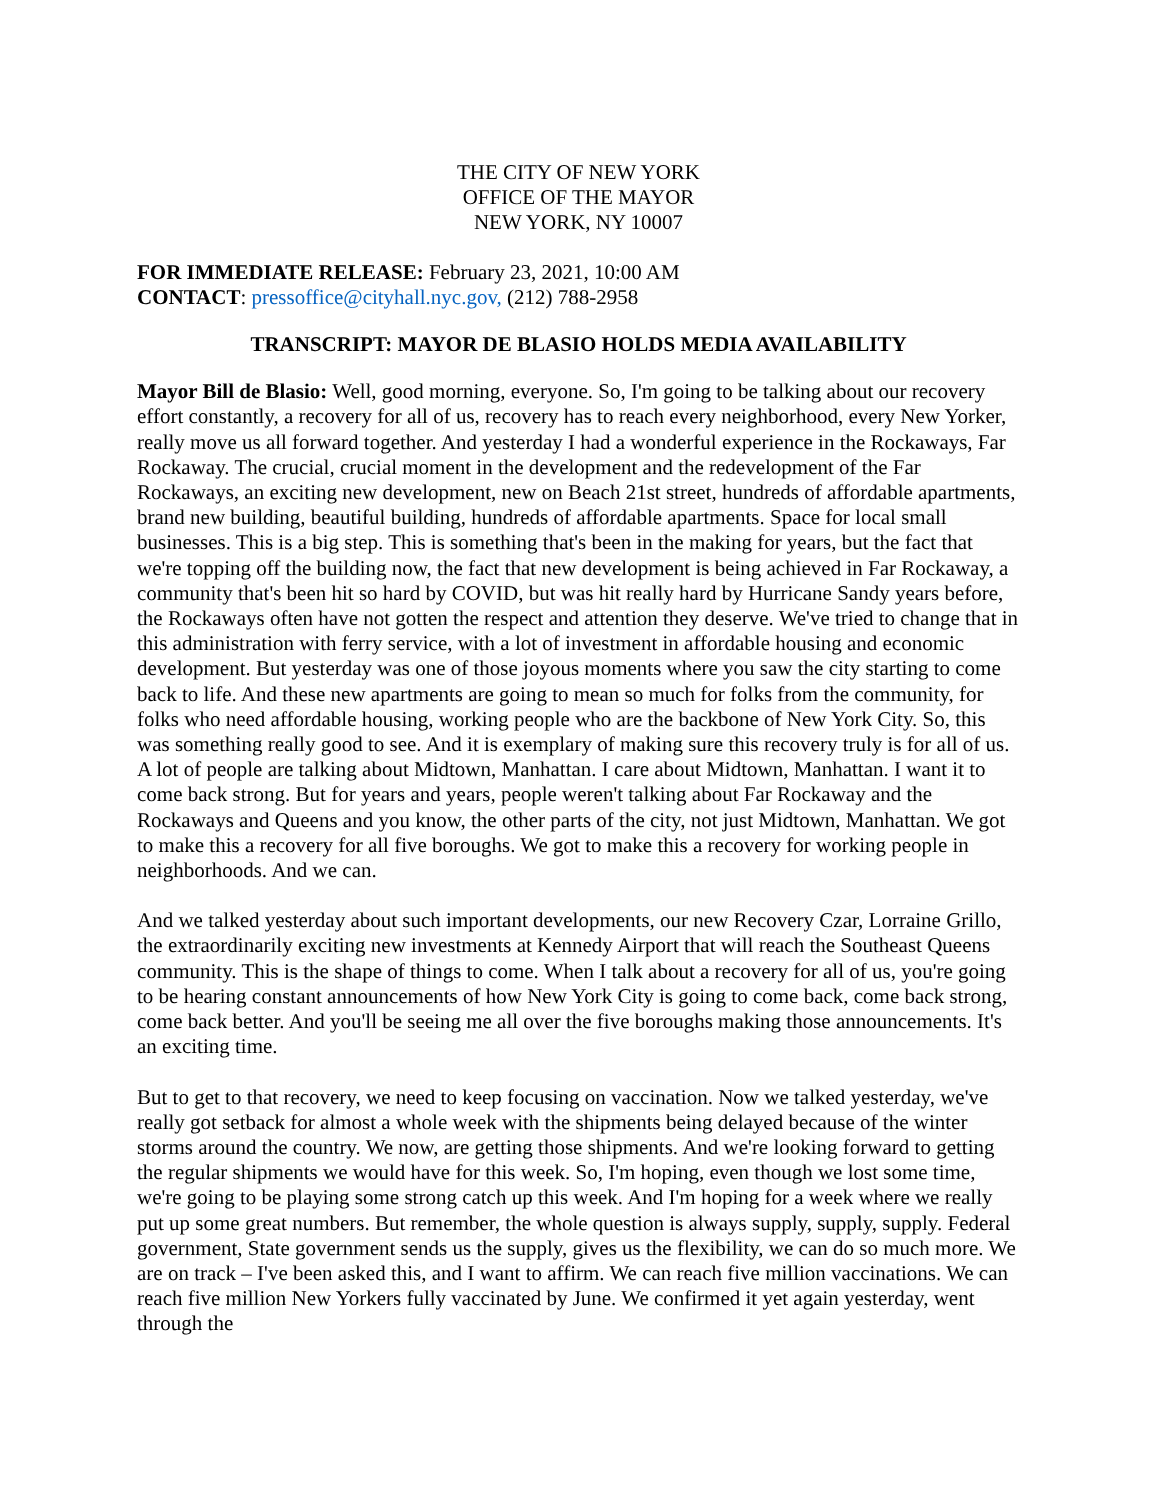THE CITY OF NEW YORK
OFFICE OF THE MAYOR
NEW YORK, NY 10007
FOR IMMEDIATE RELEASE: February 23, 2021, 10:00 AM
CONTACT: pressoffice@cityhall.nyc.gov, (212) 788-2958
TRANSCRIPT: MAYOR DE BLASIO HOLDS MEDIA AVAILABILITY
Mayor Bill de Blasio: Well, good morning, everyone. So, I'm going to be talking about our recovery effort constantly, a recovery for all of us, recovery has to reach every neighborhood, every New Yorker, really move us all forward together. And yesterday I had a wonderful experience in the Rockaways, Far Rockaway. The crucial, crucial moment in the development and the redevelopment of the Far Rockaways, an exciting new development, new on Beach 21st street, hundreds of affordable apartments, brand new building, beautiful building, hundreds of affordable apartments. Space for local small businesses. This is a big step. This is something that's been in the making for years, but the fact that we're topping off the building now, the fact that new development is being achieved in Far Rockaway, a community that's been hit so hard by COVID, but was hit really hard by Hurricane Sandy years before, the Rockaways often have not gotten the respect and attention they deserve. We've tried to change that in this administration with ferry service, with a lot of investment in affordable housing and economic development. But yesterday was one of those joyous moments where you saw the city starting to come back to life. And these new apartments are going to mean so much for folks from the community, for folks who need affordable housing, working people who are the backbone of New York City. So, this was something really good to see. And it is exemplary of making sure this recovery truly is for all of us. A lot of people are talking about Midtown, Manhattan. I care about Midtown, Manhattan. I want it to come back strong. But for years and years, people weren't talking about Far Rockaway and the Rockaways and Queens and you know, the other parts of the city, not just Midtown, Manhattan. We got to make this a recovery for all five boroughs. We got to make this a recovery for working people in neighborhoods. And we can.
And we talked yesterday about such important developments, our new Recovery Czar, Lorraine Grillo, the extraordinarily exciting new investments at Kennedy Airport that will reach the Southeast Queens community. This is the shape of things to come. When I talk about a recovery for all of us, you're going to be hearing constant announcements of how New York City is going to come back, come back strong, come back better. And you'll be seeing me all over the five boroughs making those announcements. It's an exciting time.
But to get to that recovery, we need to keep focusing on vaccination. Now we talked yesterday, we've really got setback for almost a whole week with the shipments being delayed because of the winter storms around the country. We now, are getting those shipments. And we're looking forward to getting the regular shipments we would have for this week. So, I'm hoping, even though we lost some time, we're going to be playing some strong catch up this week. And I'm hoping for a week where we really put up some great numbers. But remember, the whole question is always supply, supply, supply. Federal government, State government sends us the supply, gives us the flexibility, we can do so much more. We are on track – I've been asked this, and I want to affirm. We can reach five million vaccinations. We can reach five million New Yorkers fully vaccinated by June. We confirmed it yet again yesterday, went through the